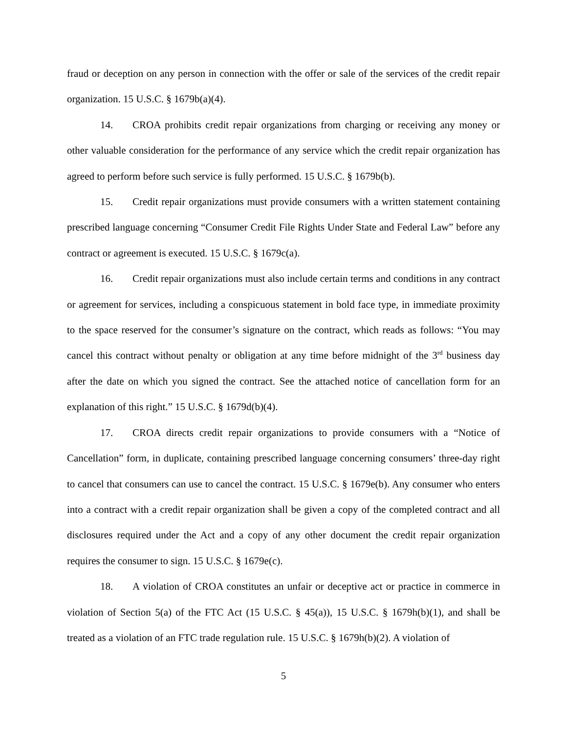fraud or deception on any person in connection with the offer or sale of the services of the credit repair organization. 15 U.S.C. § 1679b(a)(4).
14. CROA prohibits credit repair organizations from charging or receiving any money or other valuable consideration for the performance of any service which the credit repair organization has agreed to perform before such service is fully performed. 15 U.S.C. § 1679b(b).
15. Credit repair organizations must provide consumers with a written statement containing prescribed language concerning “Consumer Credit File Rights Under State and Federal Law” before any contract or agreement is executed. 15 U.S.C. § 1679c(a).
16. Credit repair organizations must also include certain terms and conditions in any contract or agreement for services, including a conspicuous statement in bold face type, in immediate proximity to the space reserved for the consumer’s signature on the contract, which reads as follows: “You may cancel this contract without penalty or obligation at any time before midnight of the 3<sup>rd</sup> business day after the date on which you signed the contract. See the attached notice of cancellation form for an explanation of this right.” 15 U.S.C. § 1679d(b)(4).
17. CROA directs credit repair organizations to provide consumers with a “Notice of Cancellation” form, in duplicate, containing prescribed language concerning consumers’ three-day right to cancel that consumers can use to cancel the contract. 15 U.S.C. § 1679e(b). Any consumer who enters into a contract with a credit repair organization shall be given a copy of the completed contract and all disclosures required under the Act and a copy of any other document the credit repair organization requires the consumer to sign. 15 U.S.C. § 1679e(c).
18. A violation of CROA constitutes an unfair or deceptive act or practice in commerce in violation of Section 5(a) of the FTC Act (15 U.S.C. § 45(a)), 15 U.S.C. § 1679h(b)(1), and shall be treated as a violation of an FTC trade regulation rule. 15 U.S.C. § 1679h(b)(2). A violation of
5